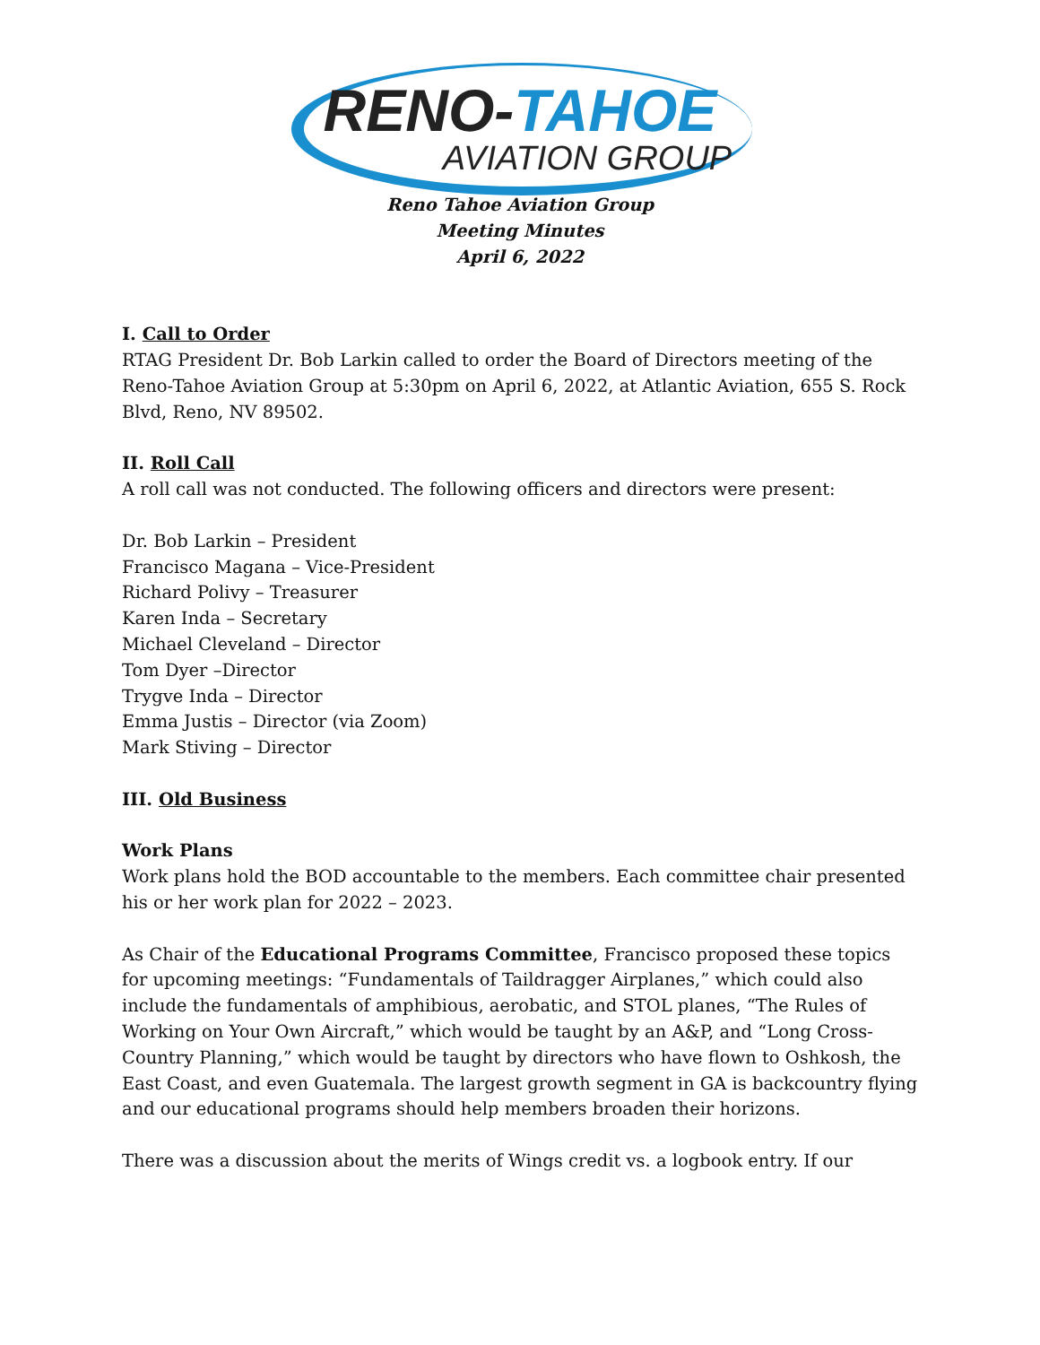RENO-TAHOE
AVIATION GROUP
Reno Tahoe Aviation Group
Meeting Minutes
April 6, 2022
I. Call to Order
RTAG President Dr. Bob Larkin called to order the Board of Directors meeting of the Reno-Tahoe Aviation Group at 5:30pm on April 6, 2022, at Atlantic Aviation, 655 S. Rock Blvd, Reno, NV 89502.
II. Roll Call
A roll call was not conducted. The following officers and directors were present:
Dr. Bob Larkin – President
Francisco Magana – Vice-President
Richard Polivy – Treasurer
Karen Inda – Secretary
Michael Cleveland – Director
Tom Dyer –Director
Trygve Inda – Director
Emma Justis – Director (via Zoom)
Mark Stiving – Director
III. Old Business
Work Plans
Work plans hold the BOD accountable to the members. Each committee chair presented his or her work plan for 2022 – 2023.
As Chair of the Educational Programs Committee, Francisco proposed these topics for upcoming meetings: “Fundamentals of Taildragger Airplanes,” which could also include the fundamentals of amphibious, aerobatic, and STOL planes, “The Rules of Working on Your Own Aircraft,” which would be taught by an A&P, and “Long Cross-Country Planning,” which would be taught by directors who have flown to Oshkosh, the East Coast, and even Guatemala. The largest growth segment in GA is backcountry flying and our educational programs should help members broaden their horizons.
There was a discussion about the merits of Wings credit vs. a logbook entry. If our